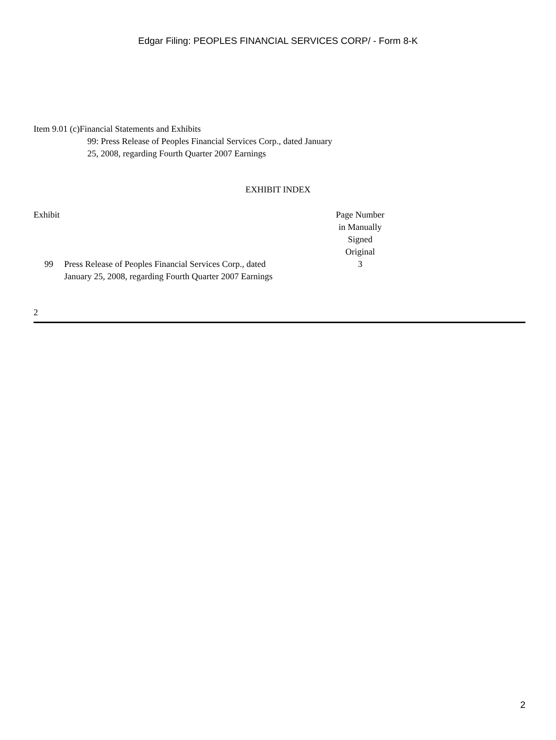Edgar Filing: PEOPLES FINANCIAL SERVICES CORP/ - Form 8-K
Item 9.01 (c)Financial Statements and Exhibits
99: Press Release of Peoples Financial Services Corp., dated January
25, 2008, regarding Fourth Quarter 2007 Earnings
EXHIBIT INDEX
| Exhibit | | Page Number in Manually Signed Original |
| --- | --- | --- |
| 99 | Press Release of Peoples Financial Services Corp., dated January 25, 2008, regarding Fourth Quarter 2007 Earnings | 3 |
2
2